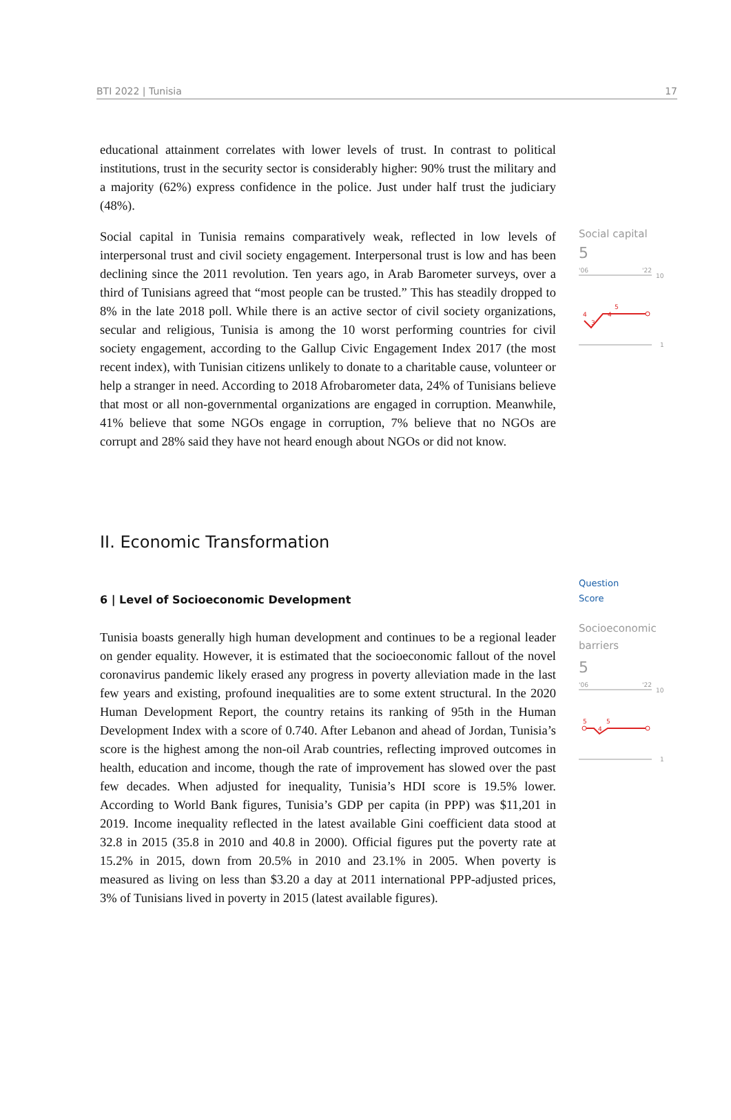BTI 2022 | Tunisia 17
educational attainment correlates with lower levels of trust. In contrast to political institutions, trust in the security sector is considerably higher: 90% trust the military and a majority (62%) express confidence in the police. Just under half trust the judiciary (48%).
Social capital in Tunisia remains comparatively weak, reflected in low levels of interpersonal trust and civil society engagement. Interpersonal trust is low and has been declining since the 2011 revolution. Ten years ago, in Arab Barometer surveys, over a third of Tunisians agreed that “most people can be trusted.” This has steadily dropped to 8% in the late 2018 poll. While there is an active sector of civil society organizations, secular and religious, Tunisia is among the 10 worst performing countries for civil society engagement, according to the Gallup Civic Engagement Index 2017 (the most recent index), with Tunisian citizens unlikely to donate to a charitable cause, volunteer or help a stranger in need. According to 2018 Afrobarometer data, 24% of Tunisians believe that most or all non-governmental organizations are engaged in corruption. Meanwhile, 41% believe that some NGOs engage in corruption, 7% believe that no NGOs are corrupt and 28% said they have not heard enough about NGOs or did not know.
Social capital
5
'06
'22
10
4
3
4
5
1
II. Economic Transformation
6 | Level of Socioeconomic Development
Tunisia boasts generally high human development and continues to be a regional leader on gender equality. However, it is estimated that the socioeconomic fallout of the novel coronavirus pandemic likely erased any progress in poverty alleviation made in the last few years and existing, profound inequalities are to some extent structural. In the 2020 Human Development Report, the country retains its ranking of 95th in the Human Development Index with a score of 0.740. After Lebanon and ahead of Jordan, Tunisia’s score is the highest among the non-oil Arab countries, reflecting improved outcomes in health, education and income, though the rate of improvement has slowed over the past few decades. When adjusted for inequality, Tunisia’s HDI score is 19.5% lower. According to World Bank figures, Tunisia’s GDP per capita (in PPP) was $11,201 in 2019. Income inequality reflected in the latest available Gini coefficient data stood at 32.8 in 2015 (35.8 in 2010 and 40.8 in 2000). Official figures put the poverty rate at 15.2% in 2015, down from 20.5% in 2010 and 23.1% in 2005. When poverty is measured as living on less than $3.20 a day at 2011 international PPP-adjusted prices, 3% of Tunisians lived in poverty in 2015 (latest available figures).
Question
Score
Socioeconomic barriers
5
'06
'22
10
5
4
5
1